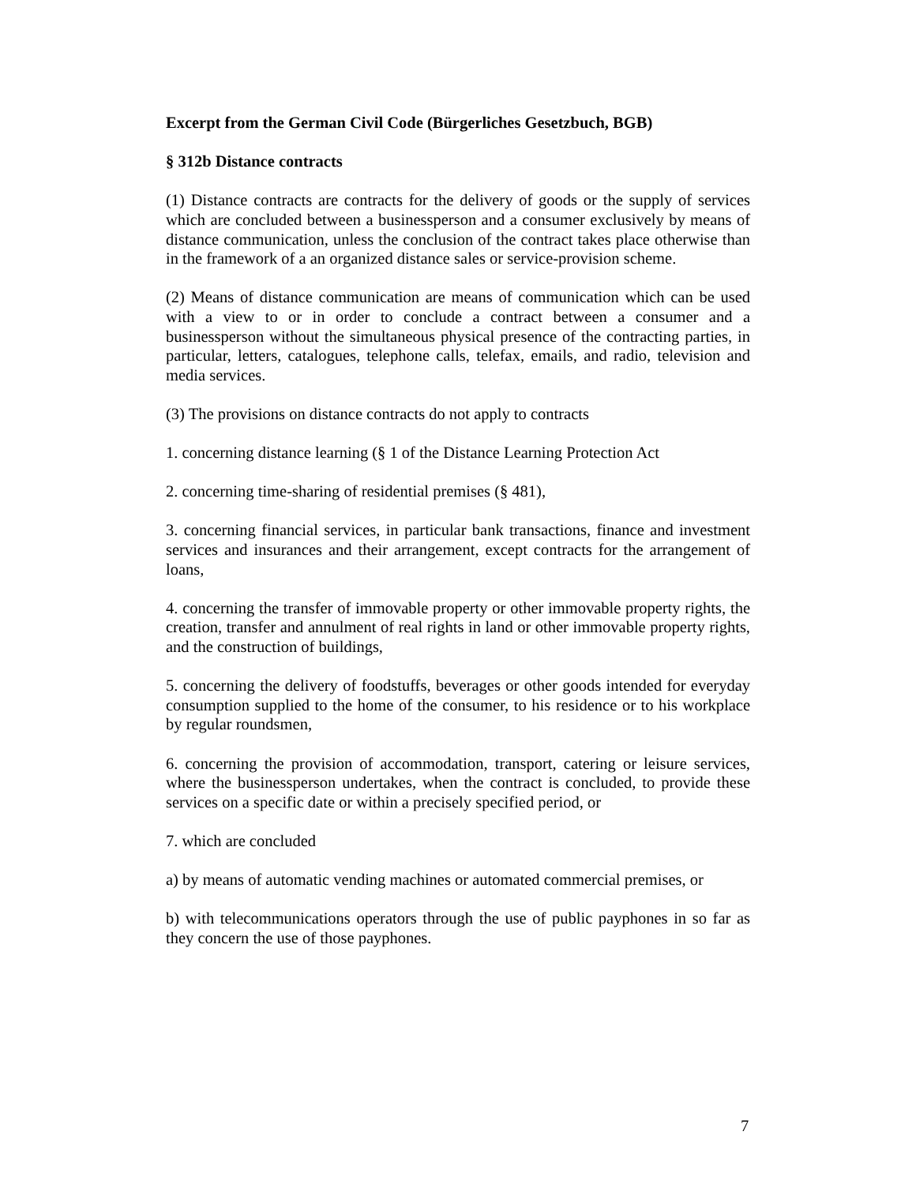Excerpt from the German Civil Code (Bürgerliches Gesetzbuch, BGB)
§ 312b Distance contracts
(1) Distance contracts are contracts for the delivery of goods or the supply of services which are concluded between a businessperson and a consumer exclusively by means of distance communication, unless the conclusion of the contract takes place otherwise than in the framework of a an organized distance sales or service-provision scheme.
(2) Means of distance communication are means of communication which can be used with a view to or in order to conclude a contract between a consumer and a businessperson without the simultaneous physical presence of the contracting parties, in particular, letters, catalogues, telephone calls, telefax, emails, and radio, television and media services.
(3) The provisions on distance contracts do not apply to contracts
1. concerning distance learning (§ 1 of the Distance Learning Protection Act
2. concerning time-sharing of residential premises (§ 481),
3. concerning financial services, in particular bank transactions, finance and investment services and insurances and their arrangement, except contracts for the arrangement of loans,
4. concerning the transfer of immovable property or other immovable property rights, the creation, transfer and annulment of real rights in land or other immovable property rights, and the construction of buildings,
5. concerning the delivery of foodstuffs, beverages or other goods intended for everyday consumption supplied to the home of the consumer, to his residence or to his workplace by regular roundsmen,
6. concerning the provision of accommodation, transport, catering or leisure services, where the businessperson undertakes, when the contract is concluded, to provide these services on a specific date or within a precisely specified period, or
7. which are concluded
a) by means of automatic vending machines or automated commercial premises, or
b) with telecommunications operators through the use of public payphones in so far as they concern the use of those payphones.
7